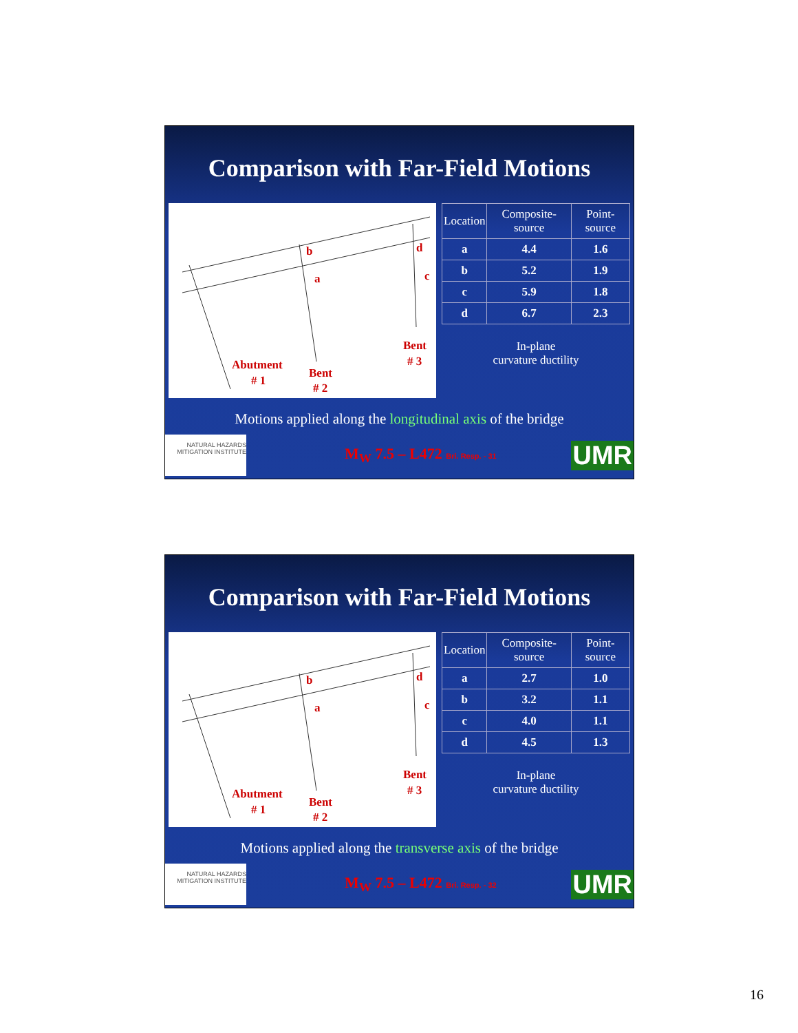Comparison with Far-Field Motions
b
a
d
c
Abutment
# 1
Bent
# 2
Bent
# 3
| Location | Composite-source | Point-source |
| --- | --- | --- |
| a | 4.4 | 1.6 |
| b | 5.2 | 1.9 |
| c | 5.9 | 1.8 |
| d | 6.7 | 2.3 |
In-plane
curvature ductility
Motions applied along the longitudinal axis of the bridge
NATURAL HAZARDS MITIGATION INSTITUTE
M<sub>W</sub> 7.5 – L472 Bri. Resp. - 31
UMR
Comparison with Far-Field Motions
b
a
d
c
Abutment
# 1
Bent
# 2
Bent
# 3
| Location | Composite-source | Point-source |
| --- | --- | --- |
| a | 2.7 | 1.0 |
| b | 3.2 | 1.1 |
| c | 4.0 | 1.1 |
| d | 4.5 | 1.3 |
In-plane
curvature ductility
Motions applied along the transverse axis of the bridge
NATURAL HAZARDS MITIGATION INSTITUTE
M<sub>W</sub> 7.5 – L472 Bri. Resp. - 32
UMR
16